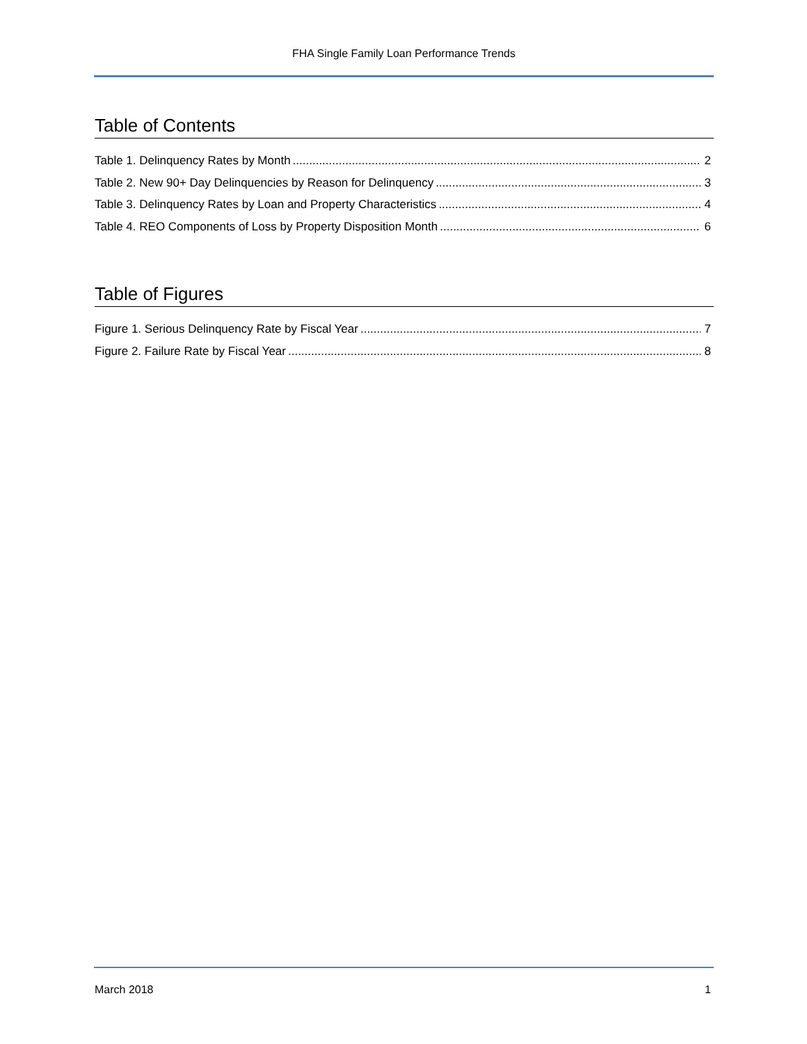FHA Single Family Loan Performance Trends
Table of Contents
Table 1. Delinquency Rates by Month 2
Table 2. New 90+ Day Delinquencies by Reason for Delinquency 3
Table 3. Delinquency Rates by Loan and Property Characteristics 4
Table 4. REO Components of Loss by Property Disposition Month 6
Table of Figures
Figure 1. Serious Delinquency Rate by Fiscal Year 7
Figure 2. Failure Rate by Fiscal Year 8
March 2018 1